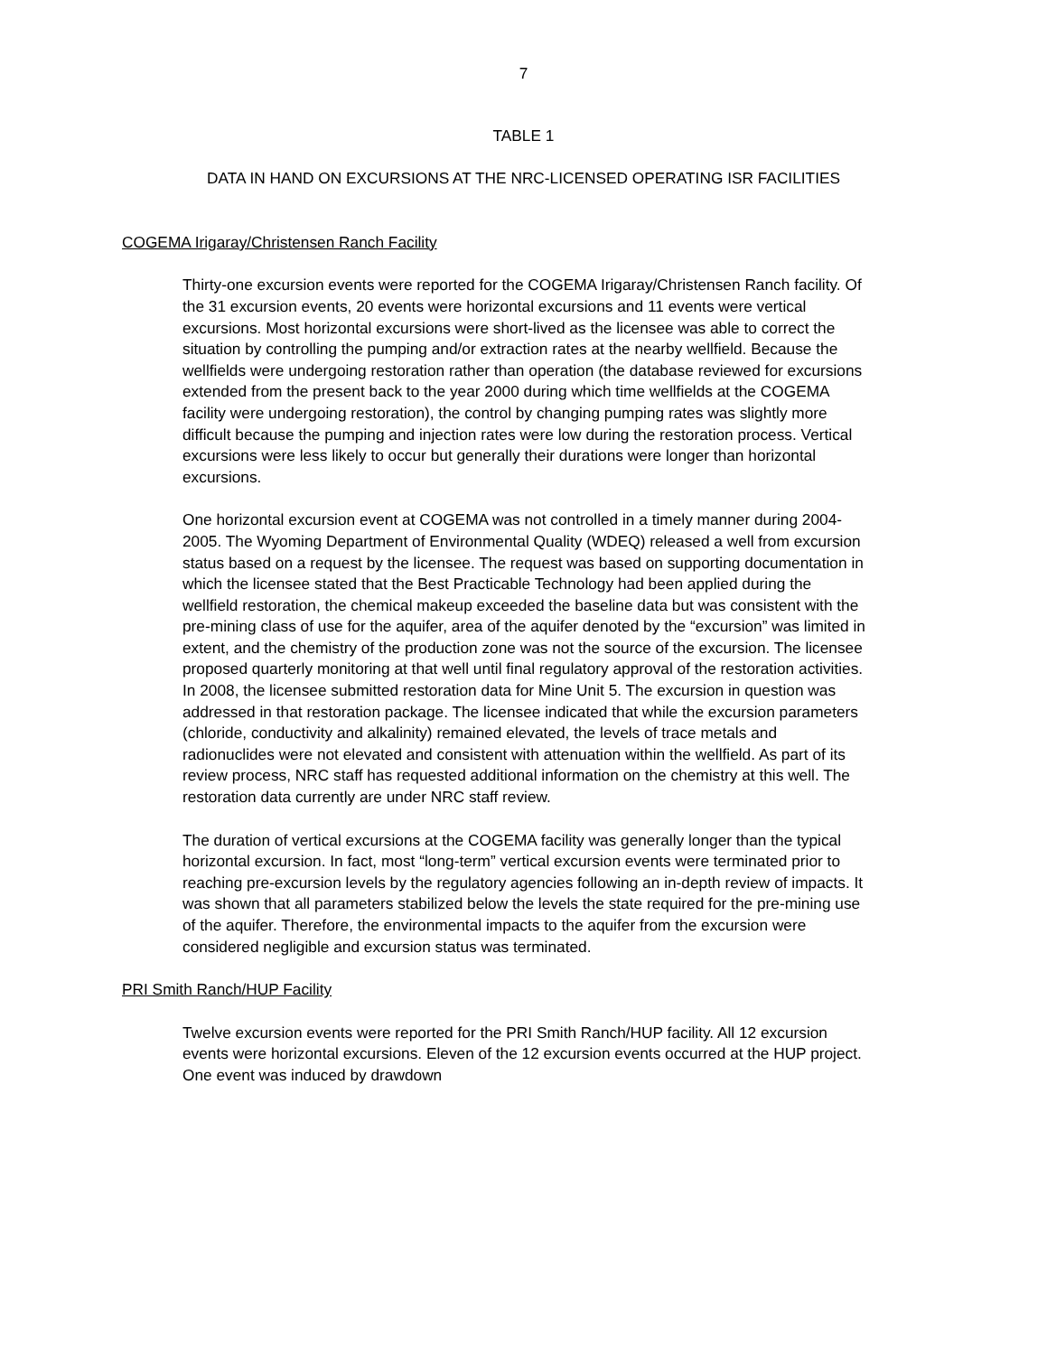7
TABLE 1
DATA IN HAND ON EXCURSIONS AT THE NRC-LICENSED OPERATING ISR FACILITIES
COGEMA Irigaray/Christensen Ranch Facility
Thirty-one excursion events were reported for the COGEMA Irigaray/Christensen Ranch facility. Of the 31 excursion events, 20 events were horizontal excursions and 11 events were vertical excursions. Most horizontal excursions were short-lived as the licensee was able to correct the situation by controlling the pumping and/or extraction rates at the nearby wellfield. Because the wellfields were undergoing restoration rather than operation (the database reviewed for excursions extended from the present back to the year 2000 during which time wellfields at the COGEMA facility were undergoing restoration), the control by changing pumping rates was slightly more difficult because the pumping and injection rates were low during the restoration process. Vertical excursions were less likely to occur but generally their durations were longer than horizontal excursions.
One horizontal excursion event at COGEMA was not controlled in a timely manner during 2004-2005. The Wyoming Department of Environmental Quality (WDEQ) released a well from excursion status based on a request by the licensee. The request was based on supporting documentation in which the licensee stated that the Best Practicable Technology had been applied during the wellfield restoration, the chemical makeup exceeded the baseline data but was consistent with the pre-mining class of use for the aquifer, area of the aquifer denoted by the “excursion” was limited in extent, and the chemistry of the production zone was not the source of the excursion. The licensee proposed quarterly monitoring at that well until final regulatory approval of the restoration activities. In 2008, the licensee submitted restoration data for Mine Unit 5. The excursion in question was addressed in that restoration package. The licensee indicated that while the excursion parameters (chloride, conductivity and alkalinity) remained elevated, the levels of trace metals and radionuclides were not elevated and consistent with attenuation within the wellfield. As part of its review process, NRC staff has requested additional information on the chemistry at this well. The restoration data currently are under NRC staff review.
The duration of vertical excursions at the COGEMA facility was generally longer than the typical horizontal excursion. In fact, most “long-term” vertical excursion events were terminated prior to reaching pre-excursion levels by the regulatory agencies following an in-depth review of impacts. It was shown that all parameters stabilized below the levels the state required for the pre-mining use of the aquifer. Therefore, the environmental impacts to the aquifer from the excursion were considered negligible and excursion status was terminated.
PRI Smith Ranch/HUP Facility
Twelve excursion events were reported for the PRI Smith Ranch/HUP facility. All 12 excursion events were horizontal excursions. Eleven of the 12 excursion events occurred at the HUP project. One event was induced by drawdown